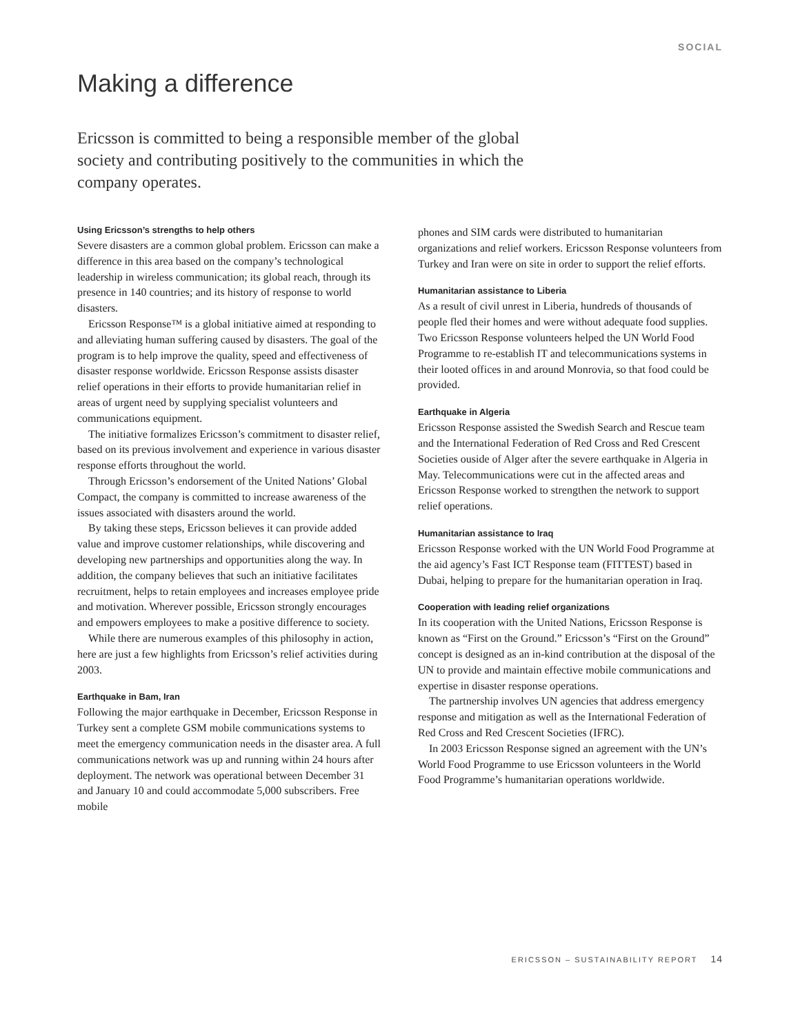SOCIAL
Making a difference
Ericsson is committed to being a responsible member of the global society and contributing positively to the communities in which the company operates.
Using Ericsson’s strengths to help others
Severe disasters are a common global problem. Ericsson can make a difference in this area based on the company’s technological leadership in wireless communication; its global reach, through its presence in 140 countries; and its history of response to world disasters.
Ericsson Response™ is a global initiative aimed at responding to and alleviating human suffering caused by disasters. The goal of the program is to help improve the quality, speed and effectiveness of disaster response worldwide. Ericsson Response assists disaster relief operations in their efforts to provide humanitarian relief in areas of urgent need by supplying specialist volunteers and communications equipment.
The initiative formalizes Ericsson’s commitment to disaster relief, based on its previous involvement and experience in various disaster response efforts throughout the world.
Through Ericsson’s endorsement of the United Nations’ Global Compact, the company is committed to increase awareness of the issues associated with disasters around the world.
By taking these steps, Ericsson believes it can provide added value and improve customer relationships, while discovering and developing new partnerships and opportunities along the way. In addition, the company believes that such an initiative facilitates recruitment, helps to retain employees and increases employee pride and motivation. Wherever possible, Ericsson strongly encourages and empowers employees to make a positive difference to society.
While there are numerous examples of this philosophy in action, here are just a few highlights from Ericsson’s relief activities during 2003.
Earthquake in Bam, Iran
Following the major earthquake in December, Ericsson Response in Turkey sent a complete GSM mobile communications systems to meet the emergency communication needs in the disaster area. A full communications network was up and running within 24 hours after deployment. The network was operational between December 31 and January 10 and could accommodate 5,000 subscribers. Free mobile
phones and SIM cards were distributed to humanitarian organizations and relief workers. Ericsson Response volunteers from Turkey and Iran were on site in order to support the relief efforts.
Humanitarian assistance to Liberia
As a result of civil unrest in Liberia, hundreds of thousands of people fled their homes and were without adequate food supplies. Two Ericsson Response volunteers helped the UN World Food Programme to re-establish IT and telecommunications systems in their looted offices in and around Monrovia, so that food could be provided.
Earthquake in Algeria
Ericsson Response assisted the Swedish Search and Rescue team and the International Federation of Red Cross and Red Crescent Societies ouside of Alger after the severe earthquake in Algeria in May. Telecommunications were cut in the affected areas and Ericsson Response worked to strengthen the network to support relief operations.
Humanitarian assistance to Iraq
Ericsson Response worked with the UN World Food Programme at the aid agency’s Fast ICT Response team (FITTEST) based in Dubai, helping to prepare for the humanitarian operation in Iraq.
Cooperation with leading relief organizations
In its cooperation with the United Nations, Ericsson Response is known as “First on the Ground.” Ericsson’s “First on the Ground” concept is designed as an in-kind contribution at the disposal of the UN to provide and maintain effective mobile communications and expertise in disaster response operations.
The partnership involves UN agencies that address emergency response and mitigation as well as the International Federation of Red Cross and Red Crescent Societies (IFRC).
In 2003 Ericsson Response signed an agreement with the UN’s World Food Programme to use Ericsson volunteers in the World Food Programme’s humanitarian operations worldwide.
ERICSSON – SUSTAINABILITY REPORT 14